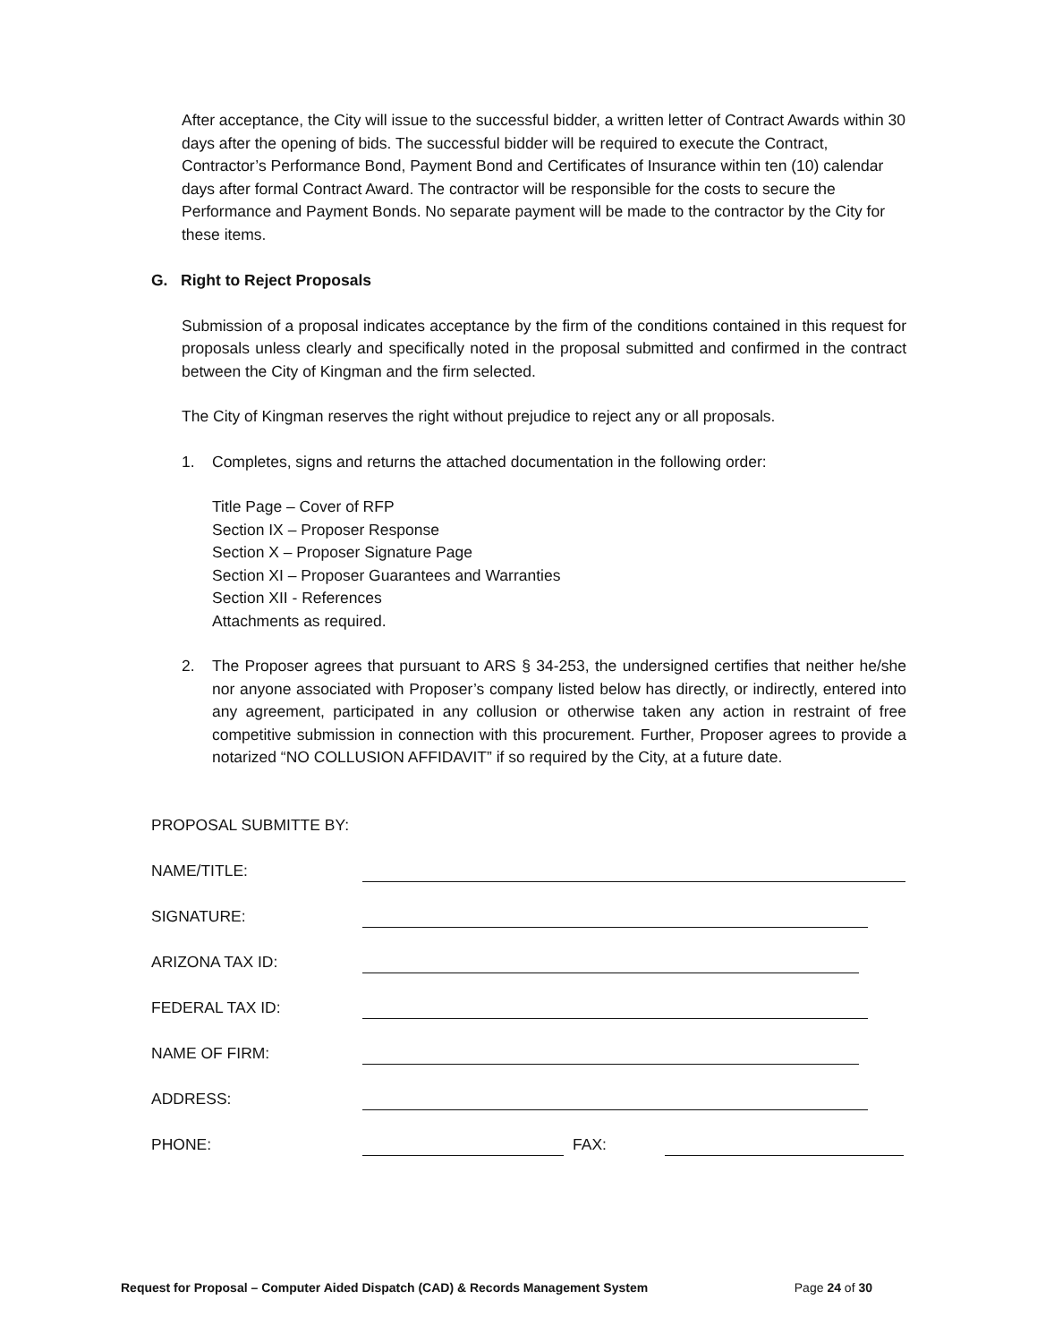After acceptance, the City will issue to the successful bidder, a written letter of Contract Awards within 30 days after the opening of bids. The successful bidder will be required to execute the Contract, Contractor’s Performance Bond, Payment Bond and Certificates of Insurance within ten (10) calendar days after formal Contract Award. The contractor will be responsible for the costs to secure the Performance and Payment Bonds. No separate payment will be made to the contractor by the City for these items.
G. Right to Reject Proposals
Submission of a proposal indicates acceptance by the firm of the conditions contained in this request for proposals unless clearly and specifically noted in the proposal submitted and confirmed in the contract between the City of Kingman and the firm selected.
The City of Kingman reserves the right without prejudice to reject any or all proposals.
1. Completes, signs and returns the attached documentation in the following order:
Title Page – Cover of RFP
Section IX – Proposer Response
Section X – Proposer Signature Page
Section XI – Proposer Guarantees and Warranties
Section XII - References
Attachments as required.
2. The Proposer agrees that pursuant to ARS § 34-253, the undersigned certifies that neither he/she nor anyone associated with Proposer’s company listed below has directly, or indirectly, entered into any agreement, participated in any collusion or otherwise taken any action in restraint of free competitive submission in connection with this procurement. Further, Proposer agrees to provide a notarized “NO COLLUSION AFFIDAVIT” if so required by the City, at a future date.
PROPOSAL SUBMITTE BY:
NAME/TITLE:
SIGNATURE:
ARIZONA TAX ID:
FEDERAL TAX ID:
NAME OF FIRM:
ADDRESS:
PHONE:
FAX:
Request for Proposal – Computer Aided Dispatch (CAD) & Records Management System Page 24 of 30